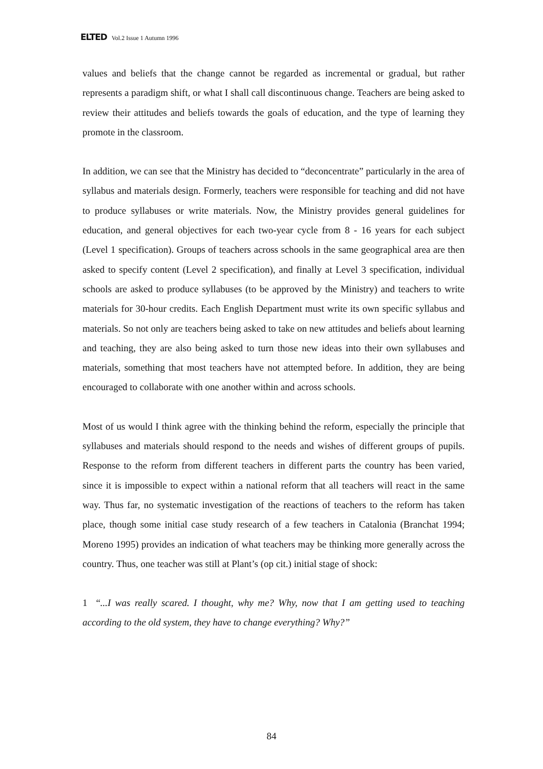ELTED Vol.2 Issue 1 Autumn 1996
values and beliefs that the change cannot be regarded as incremental or gradual, but rather represents a paradigm shift, or what I shall call discontinuous change. Teachers are being asked to review their attitudes and beliefs towards the goals of education, and the type of learning they promote in the classroom.
In addition, we can see that the Ministry has decided to “deconcentrate” particularly in the area of syllabus and materials design. Formerly, teachers were responsible for teaching and did not have to produce syllabuses or write materials. Now, the Ministry provides general guidelines for education, and general objectives for each two-year cycle from 8 - 16 years for each subject (Level 1 specification). Groups of teachers across schools in the same geographical area are then asked to specify content (Level 2 specification), and finally at Level 3 specification, individual schools are asked to produce syllabuses (to be approved by the Ministry) and teachers to write materials for 30-hour credits. Each English Department must write its own specific syllabus and materials. So not only are teachers being asked to take on new attitudes and beliefs about learning and teaching, they are also being asked to turn those new ideas into their own syllabuses and materials, something that most teachers have not attempted before. In addition, they are being encouraged to collaborate with one another within and across schools.
Most of us would I think agree with the thinking behind the reform, especially the principle that syllabuses and materials should respond to the needs and wishes of different groups of pupils. Response to the reform from different teachers in different parts the country has been varied, since it is impossible to expect within a national reform that all teachers will react in the same way. Thus far, no systematic investigation of the reactions of teachers to the reform has taken place, though some initial case study research of a few teachers in Catalonia (Branchat 1994; Moreno 1995) provides an indication of what teachers may be thinking more generally across the country. Thus, one teacher was still at Plant’s (op cit.) initial stage of shock:
1 “...I was really scared. I thought, why me? Why, now that I am getting used to teaching according to the old system, they have to change everything? Why?”
84